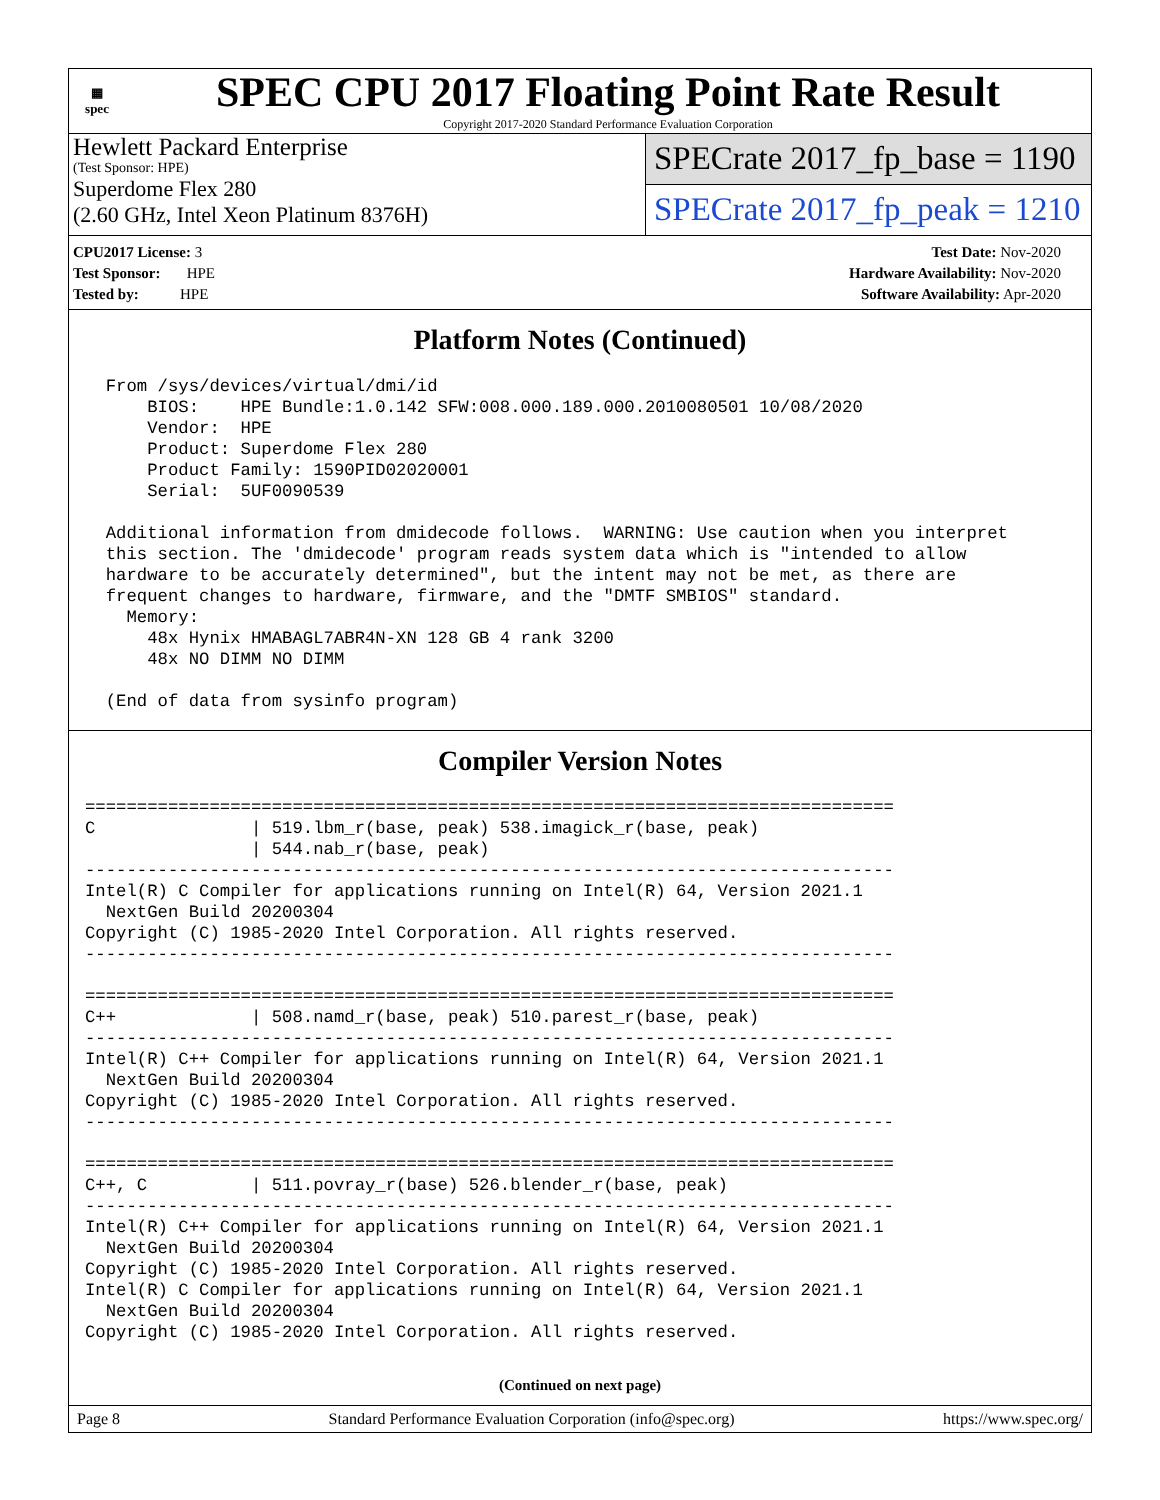▦
spec
SPEC CPU 2017 Floating Point Rate Result
Copyright 2017-2020 Standard Performance Evaluation Corporation
Hewlett Packard Enterprise
(Test Sponsor: HPE)
Superdome Flex 280
(2.60 GHz, Intel Xeon Platinum 8376H)
SPECrate 2017_fp_base = 1190
SPECrate 2017_fp_peak = 1210
CPU2017 License: 3
Test Sponsor: HPE
Tested by: HPE
Test Date: Nov-2020
Hardware Availability: Nov-2020
Software Availability: Apr-2020
Platform Notes (Continued)
  From /sys/devices/virtual/dmi/id
      BIOS:    HPE Bundle:1.0.142 SFW:008.000.189.000.2010080501 10/08/2020
      Vendor:  HPE
      Product: Superdome Flex 280
      Product Family: 1590PID02020001
      Serial:  5UF0090539

  Additional information from dmidecode follows.  WARNING: Use caution when you interpret
  this section. The 'dmidecode' program reads system data which is "intended to allow
  hardware to be accurately determined", but the intent may not be met, as there are
  frequent changes to hardware, firmware, and the "DMTF SMBIOS" standard.
    Memory:
      48x Hynix HMABAGL7ABR4N-XN 128 GB 4 rank 3200
      48x NO DIMM NO DIMM

  (End of data from sysinfo program)
Compiler Version Notes
==============================================================================
C               | 519.lbm_r(base, peak) 538.imagick_r(base, peak)
                | 544.nab_r(base, peak)
------------------------------------------------------------------------------
Intel(R) C Compiler for applications running on Intel(R) 64, Version 2021.1
  NextGen Build 20200304
Copyright (C) 1985-2020 Intel Corporation. All rights reserved.
------------------------------------------------------------------------------

==============================================================================
C++             | 508.namd_r(base, peak) 510.parest_r(base, peak)
------------------------------------------------------------------------------
Intel(R) C++ Compiler for applications running on Intel(R) 64, Version 2021.1
  NextGen Build 20200304
Copyright (C) 1985-2020 Intel Corporation. All rights reserved.
------------------------------------------------------------------------------

==============================================================================
C++, C          | 511.povray_r(base) 526.blender_r(base, peak)
------------------------------------------------------------------------------
Intel(R) C++ Compiler for applications running on Intel(R) 64, Version 2021.1
  NextGen Build 20200304
Copyright (C) 1985-2020 Intel Corporation. All rights reserved.
Intel(R) C Compiler for applications running on Intel(R) 64, Version 2021.1
  NextGen Build 20200304
Copyright (C) 1985-2020 Intel Corporation. All rights reserved.
(Continued on next page)
Page 8 Standard Performance Evaluation Corporation (info@spec.org) https://www.spec.org/